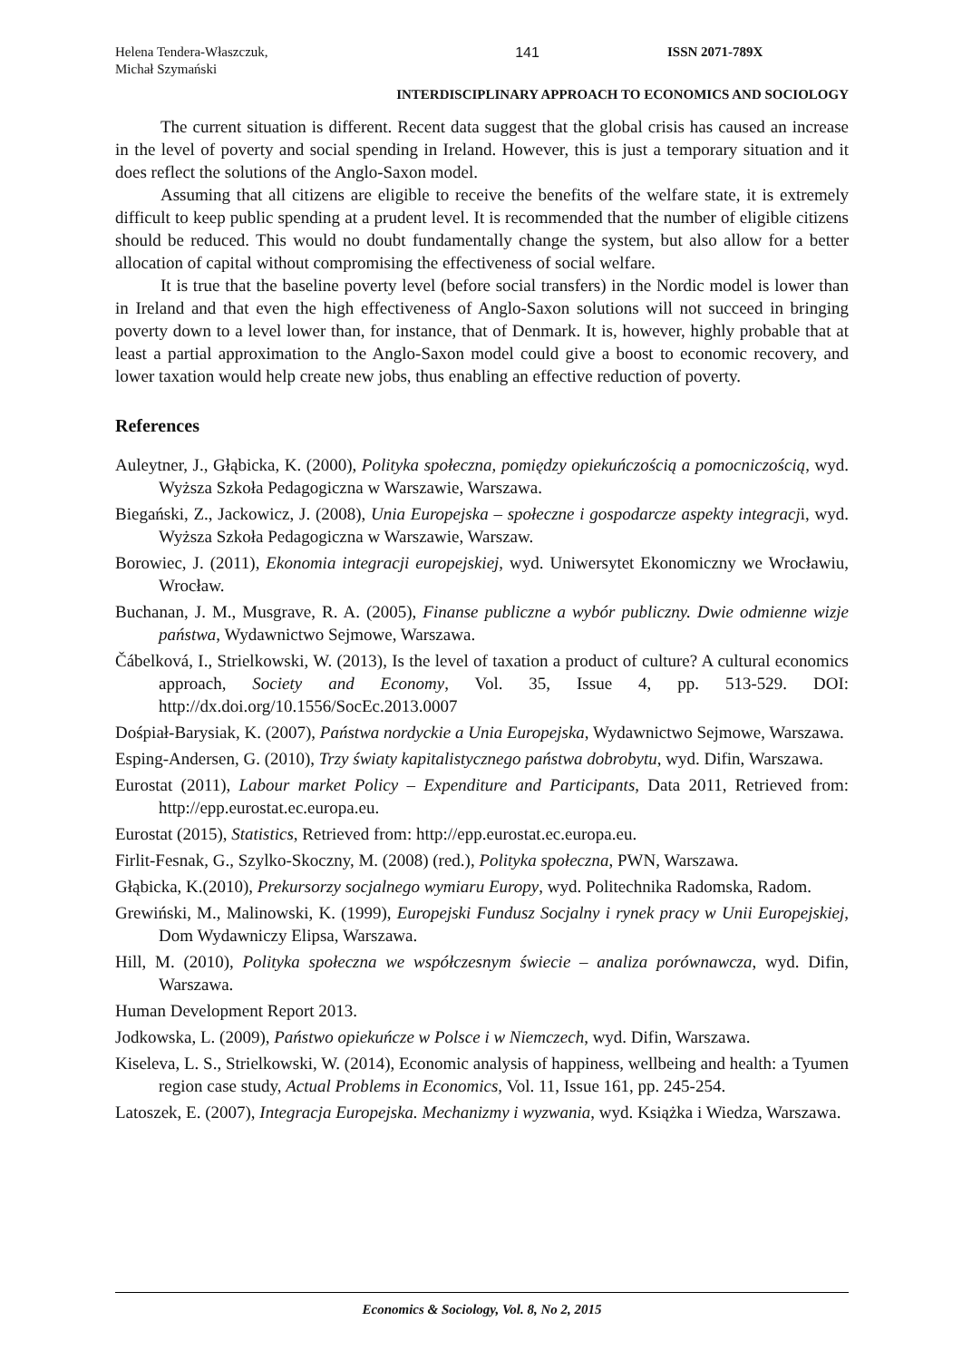Helena Tendera-Właszczuk,
Michał Szymański
141 ISSN 2071-789X
INTERDISCIPLINARY APPROACH TO ECONOMICS AND SOCIOLOGY
The current situation is different. Recent data suggest that the global crisis has caused an increase in the level of poverty and social spending in Ireland. However, this is just a temporary situation and it does reflect the solutions of the Anglo-Saxon model.
Assuming that all citizens are eligible to receive the benefits of the welfare state, it is extremely difficult to keep public spending at a prudent level. It is recommended that the number of eligible citizens should be reduced. This would no doubt fundamentally change the system, but also allow for a better allocation of capital without compromising the effectiveness of social welfare.
It is true that the baseline poverty level (before social transfers) in the Nordic model is lower than in Ireland and that even the high effectiveness of Anglo-Saxon solutions will not succeed in bringing poverty down to a level lower than, for instance, that of Denmark. It is, however, highly probable that at least a partial approximation to the Anglo-Saxon model could give a boost to economic recovery, and lower taxation would help create new jobs, thus enabling an effective reduction of poverty.
References
Auleytner, J., Głąbicka, K. (2000), Polityka społeczna, pomiędzy opiekuńczością a pomocniczością, wyd. Wyższa Szkoła Pedagogiczna w Warszawie, Warszawa.
Biegański, Z., Jackowicz, J. (2008), Unia Europejska – społeczne i gospodarcze aspekty integracji, wyd. Wyższa Szkoła Pedagogiczna w Warszawie, Warszaw.
Borowiec, J. (2011), Ekonomia integracji europejskiej, wyd. Uniwersytet Ekonomiczny we Wrocławiu, Wrocław.
Buchanan, J. M., Musgrave, R. A. (2005), Finanse publiczne a wybór publiczny. Dwie odmienne wizje państwa, Wydawnictwo Sejmowe, Warszawa.
Čábelková, I., Strielkowski, W. (2013), Is the level of taxation a product of culture? A cultural economics approach, Society and Economy, Vol. 35, Issue 4, pp. 513-529. DOI: http://dx.doi.org/10.1556/SocEc.2013.0007
Dośpiał-Barysiak, K. (2007), Państwa nordyckie a Unia Europejska, Wydawnictwo Sejmowe, Warszawa.
Esping-Andersen, G. (2010), Trzy światy kapitalistycznego państwa dobrobytu, wyd. Difin, Warszawa.
Eurostat (2011), Labour market Policy – Expenditure and Participants, Data 2011, Retrieved from: http://epp.eurostat.ec.europa.eu.
Eurostat (2015), Statistics, Retrieved from: http://epp.eurostat.ec.europa.eu.
Firlit-Fesnak, G., Szylko-Skoczny, M. (2008) (red.), Polityka społeczna, PWN, Warszawa.
Głąbicka, K.(2010), Prekursorzy socjalnego wymiaru Europy, wyd. Politechnika Radomska, Radom.
Grewiński, M., Malinowski, K. (1999), Europejski Fundusz Socjalny i rynek pracy w Unii Europejskiej, Dom Wydawniczy Elipsa, Warszawa.
Hill, M. (2010), Polityka społeczna we współczesnym świecie – analiza porównawcza, wyd. Difin, Warszawa.
Human Development Report 2013.
Jodkowska, L. (2009), Państwo opiekuńcze w Polsce i w Niemczech, wyd. Difin, Warszawa.
Kiseleva, L. S., Strielkowski, W. (2014), Economic analysis of happiness, wellbeing and health: a Tyumen region case study, Actual Problems in Economics, Vol. 11, Issue 161, pp. 245-254.
Latoszek, E. (2007), Integracja Europejska. Mechanizmy i wyzwania, wyd. Książka i Wiedza, Warszawa.
Economics & Sociology, Vol. 8, No 2, 2015